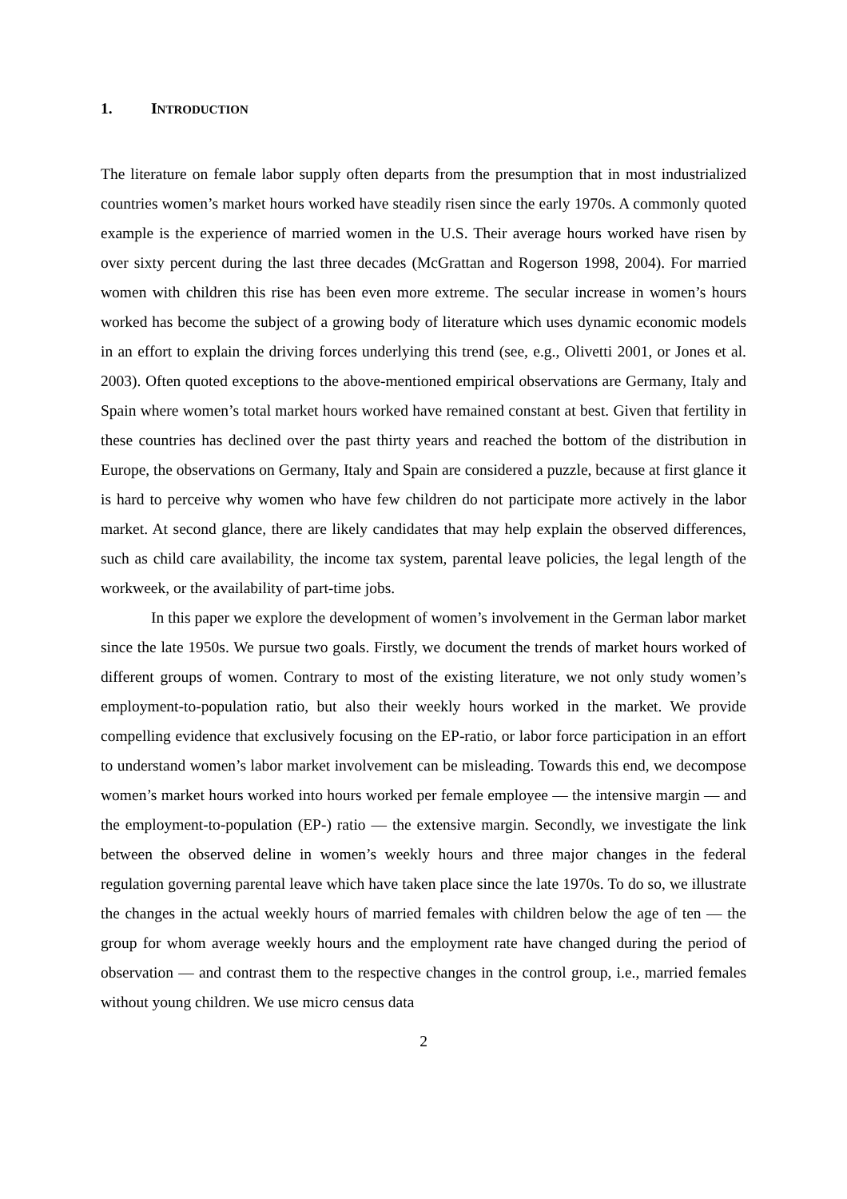1. INTRODUCTION
The literature on female labor supply often departs from the presumption that in most industrialized countries women’s market hours worked have steadily risen since the early 1970s. A commonly quoted example is the experience of married women in the U.S. Their average hours worked have risen by over sixty percent during the last three decades (McGrattan and Rogerson 1998, 2004). For married women with children this rise has been even more extreme. The secular increase in women’s hours worked has become the subject of a growing body of literature which uses dynamic economic models in an effort to explain the driving forces underlying this trend (see, e.g., Olivetti 2001, or Jones et al. 2003). Often quoted exceptions to the above-mentioned empirical observations are Germany, Italy and Spain where women’s total market hours worked have remained constant at best. Given that fertility in these countries has declined over the past thirty years and reached the bottom of the distribution in Europe, the observations on Germany, Italy and Spain are considered a puzzle, because at first glance it is hard to perceive why women who have few children do not participate more actively in the labor market. At second glance, there are likely candidates that may help explain the observed differences, such as child care availability, the income tax system, parental leave policies, the legal length of the workweek, or the availability of part-time jobs.
In this paper we explore the development of women’s involvement in the German labor market since the late 1950s. We pursue two goals. Firstly, we document the trends of market hours worked of different groups of women. Contrary to most of the existing literature, we not only study women’s employment-to-population ratio, but also their weekly hours worked in the market. We provide compelling evidence that exclusively focusing on the EP-ratio, or labor force participation in an effort to understand women’s labor market involvement can be misleading. Towards this end, we decompose women’s market hours worked into hours worked per female employee — the intensive margin — and the employment-to-population (EP-) ratio — the extensive margin. Secondly, we investigate the link between the observed deline in women’s weekly hours and three major changes in the federal regulation governing parental leave which have taken place since the late 1970s. To do so, we illustrate the changes in the actual weekly hours of married females with children below the age of ten — the group for whom average weekly hours and the employment rate have changed during the period of observation — and contrast them to the respective changes in the control group, i.e., married females without young children. We use micro census data
2